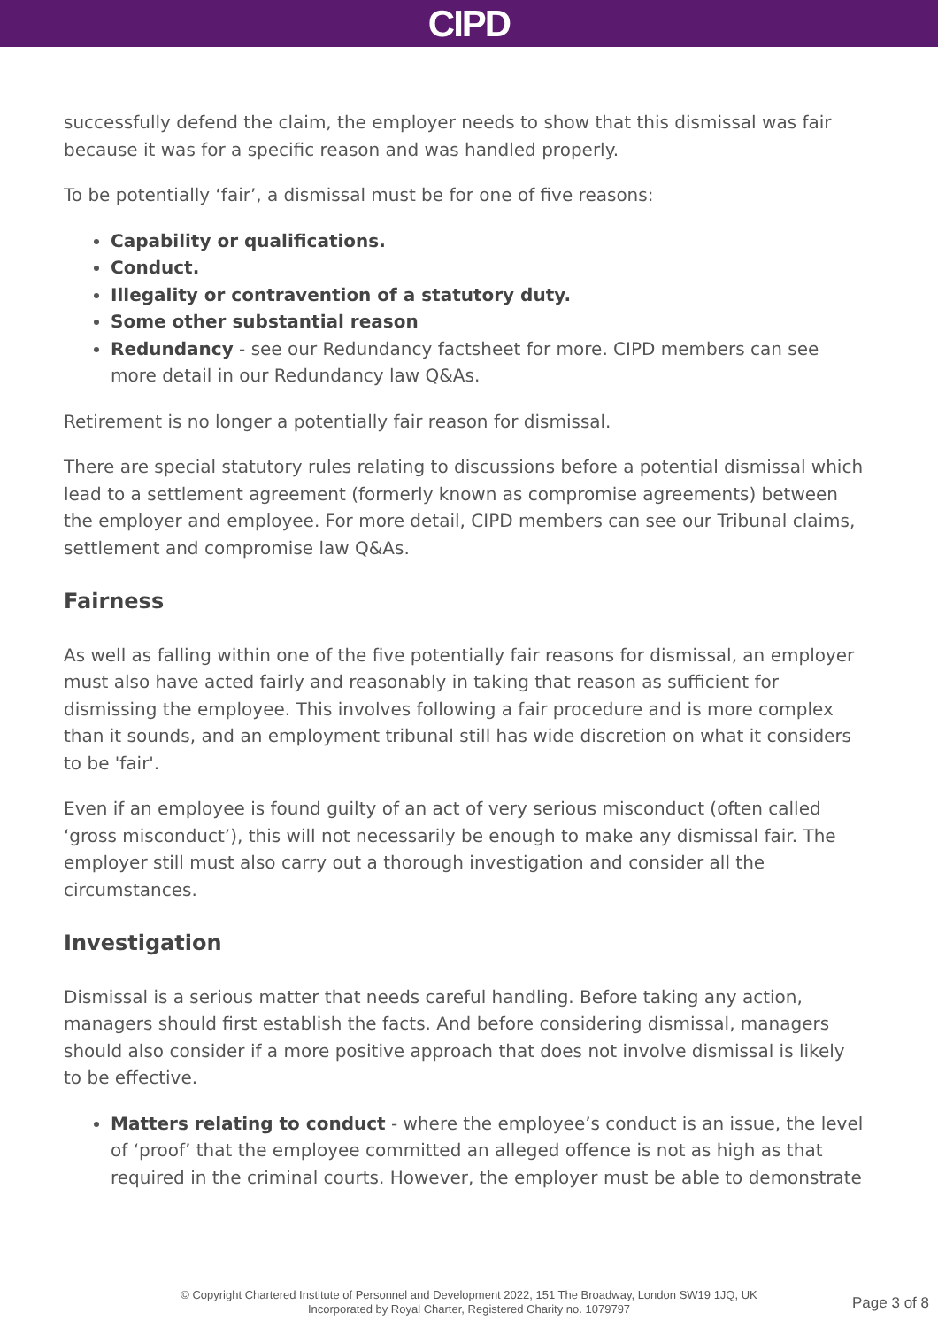CIPD
successfully defend the claim, the employer needs to show that this dismissal was fair because it was for a specific reason and was handled properly.
To be potentially ‘fair’, a dismissal must be for one of five reasons:
Capability or qualifications.
Conduct.
Illegality or contravention of a statutory duty.
Some other substantial reason
Redundancy - see our Redundancy factsheet for more. CIPD members can see more detail in our Redundancy law Q&As.
Retirement is no longer a potentially fair reason for dismissal.
There are special statutory rules relating to discussions before a potential dismissal which lead to a settlement agreement (formerly known as compromise agreements) between the employer and employee. For more detail, CIPD members can see our Tribunal claims, settlement and compromise law Q&As.
Fairness
As well as falling within one of the five potentially fair reasons for dismissal, an employer must also have acted fairly and reasonably in taking that reason as sufficient for dismissing the employee. This involves following a fair procedure and is more complex than it sounds, and an employment tribunal still has wide discretion on what it considers to be 'fair'.
Even if an employee is found guilty of an act of very serious misconduct (often called ‘gross misconduct’), this will not necessarily be enough to make any dismissal fair. The employer still must also carry out a thorough investigation and consider all the circumstances.
Investigation
Dismissal is a serious matter that needs careful handling. Before taking any action, managers should first establish the facts. And before considering dismissal, managers should also consider if a more positive approach that does not involve dismissal is likely to be effective.
Matters relating to conduct - where the employee’s conduct is an issue, the level of ‘proof’ that the employee committed an alleged offence is not as high as that required in the criminal courts. However, the employer must be able to demonstrate
© Copyright Chartered Institute of Personnel and Development 2022, 151 The Broadway, London SW19 1JQ, UK
Incorporated by Royal Charter, Registered Charity no. 1079797
Page 3 of 8